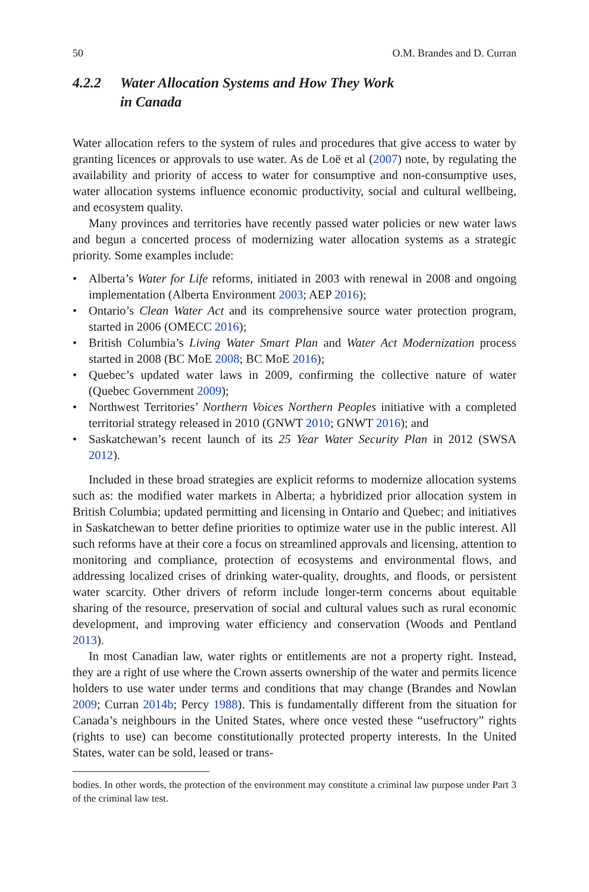50 O.M. Brandes and D. Curran
4.2.2 Water Allocation Systems and How They Work
in Canada
Water allocation refers to the system of rules and procedures that give access to water by granting licences or approvals to use water. As de Loë et al (2007) note, by regulating the availability and priority of access to water for consumptive and non-consumptive uses, water allocation systems influence economic productivity, social and cultural wellbeing, and ecosystem quality.
Many provinces and territories have recently passed water policies or new water laws and begun a concerted process of modernizing water allocation systems as a strategic priority. Some examples include:
• Alberta’s Water for Life reforms, initiated in 2003 with renewal in 2008 and ongoing implementation (Alberta Environment 2003; AEP 2016);
• Ontario’s Clean Water Act and its comprehensive source water protection program, started in 2006 (OMECC 2016);
• British Columbia’s Living Water Smart Plan and Water Act Modernization process started in 2008 (BC MoE 2008; BC MoE 2016);
• Quebec’s updated water laws in 2009, confirming the collective nature of water (Quebec Government 2009);
• Northwest Territories’ Northern Voices Northern Peoples initiative with a completed territorial strategy released in 2010 (GNWT 2010; GNWT 2016); and
• Saskatchewan’s recent launch of its 25 Year Water Security Plan in 2012 (SWSA 2012).
Included in these broad strategies are explicit reforms to modernize allocation systems such as: the modified water markets in Alberta; a hybridized prior allocation system in British Columbia; updated permitting and licensing in Ontario and Quebec; and initiatives in Saskatchewan to better define priorities to optimize water use in the public interest. All such reforms have at their core a focus on streamlined approvals and licensing, attention to monitoring and compliance, protection of ecosystems and environmental flows, and addressing localized crises of drinking water-quality, droughts, and floods, or persistent water scarcity. Other drivers of reform include longer-term concerns about equitable sharing of the resource, preservation of social and cultural values such as rural economic development, and improving water efficiency and conservation (Woods and Pentland 2013).
In most Canadian law, water rights or entitlements are not a property right. Instead, they are a right of use where the Crown asserts ownership of the water and permits licence holders to use water under terms and conditions that may change (Brandes and Nowlan 2009; Curran 2014b; Percy 1988). This is fundamentally different from the situation for Canada’s neighbours in the United States, where once vested these “usefructory” rights (rights to use) can become constitutionally protected property interests. In the United States, water can be sold, leased or trans-
bodies. In other words, the protection of the environment may constitute a criminal law purpose under Part 3 of the criminal law test.